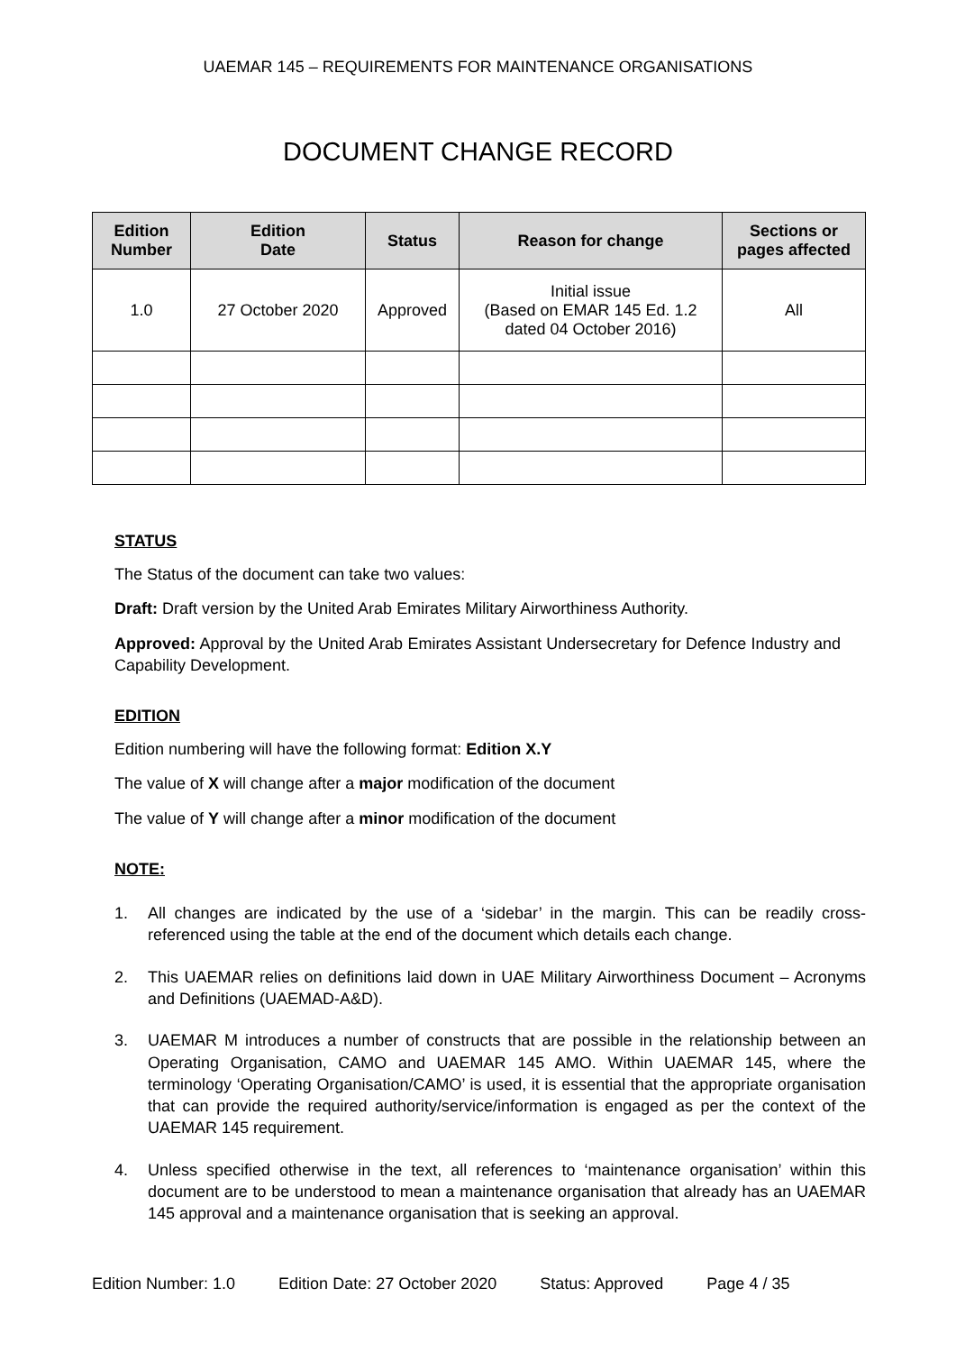UAEMAR 145 – REQUIREMENTS FOR MAINTENANCE ORGANISATIONS
DOCUMENT CHANGE RECORD
| Edition Number | Edition Date | Status | Reason for change | Sections or pages affected |
| --- | --- | --- | --- | --- |
| 1.0 | 27 October 2020 | Approved | Initial issue (Based on EMAR 145 Ed. 1.2 dated 04 October 2016) | All |
STATUS
The Status of the document can take two values:
Draft: Draft version by the United Arab Emirates Military Airworthiness Authority.
Approved: Approval by the United Arab Emirates Assistant Undersecretary for Defence Industry and Capability Development.
EDITION
Edition numbering will have the following format: Edition X.Y
The value of X will change after a major modification of the document
The value of Y will change after a minor modification of the document
NOTE:
1. All changes are indicated by the use of a ‘sidebar’ in the margin. This can be readily cross-referenced using the table at the end of the document which details each change.
2. This UAEMAR relies on definitions laid down in UAE Military Airworthiness Document – Acronyms and Definitions (UAEMAD-A&D).
3. UAEMAR M introduces a number of constructs that are possible in the relationship between an Operating Organisation, CAMO and UAEMAR 145 AMO. Within UAEMAR 145, where the terminology ‘Operating Organisation/CAMO’ is used, it is essential that the appropriate organisation that can provide the required authority/service/information is engaged as per the context of the UAEMAR 145 requirement.
4. Unless specified otherwise in the text, all references to ‘maintenance organisation’ within this document are to be understood to mean a maintenance organisation that already has an UAEMAR 145 approval and a maintenance organisation that is seeking an approval.
Edition Number: 1.0 Edition Date: 27 October 2020 Status: Approved Page 4 / 35